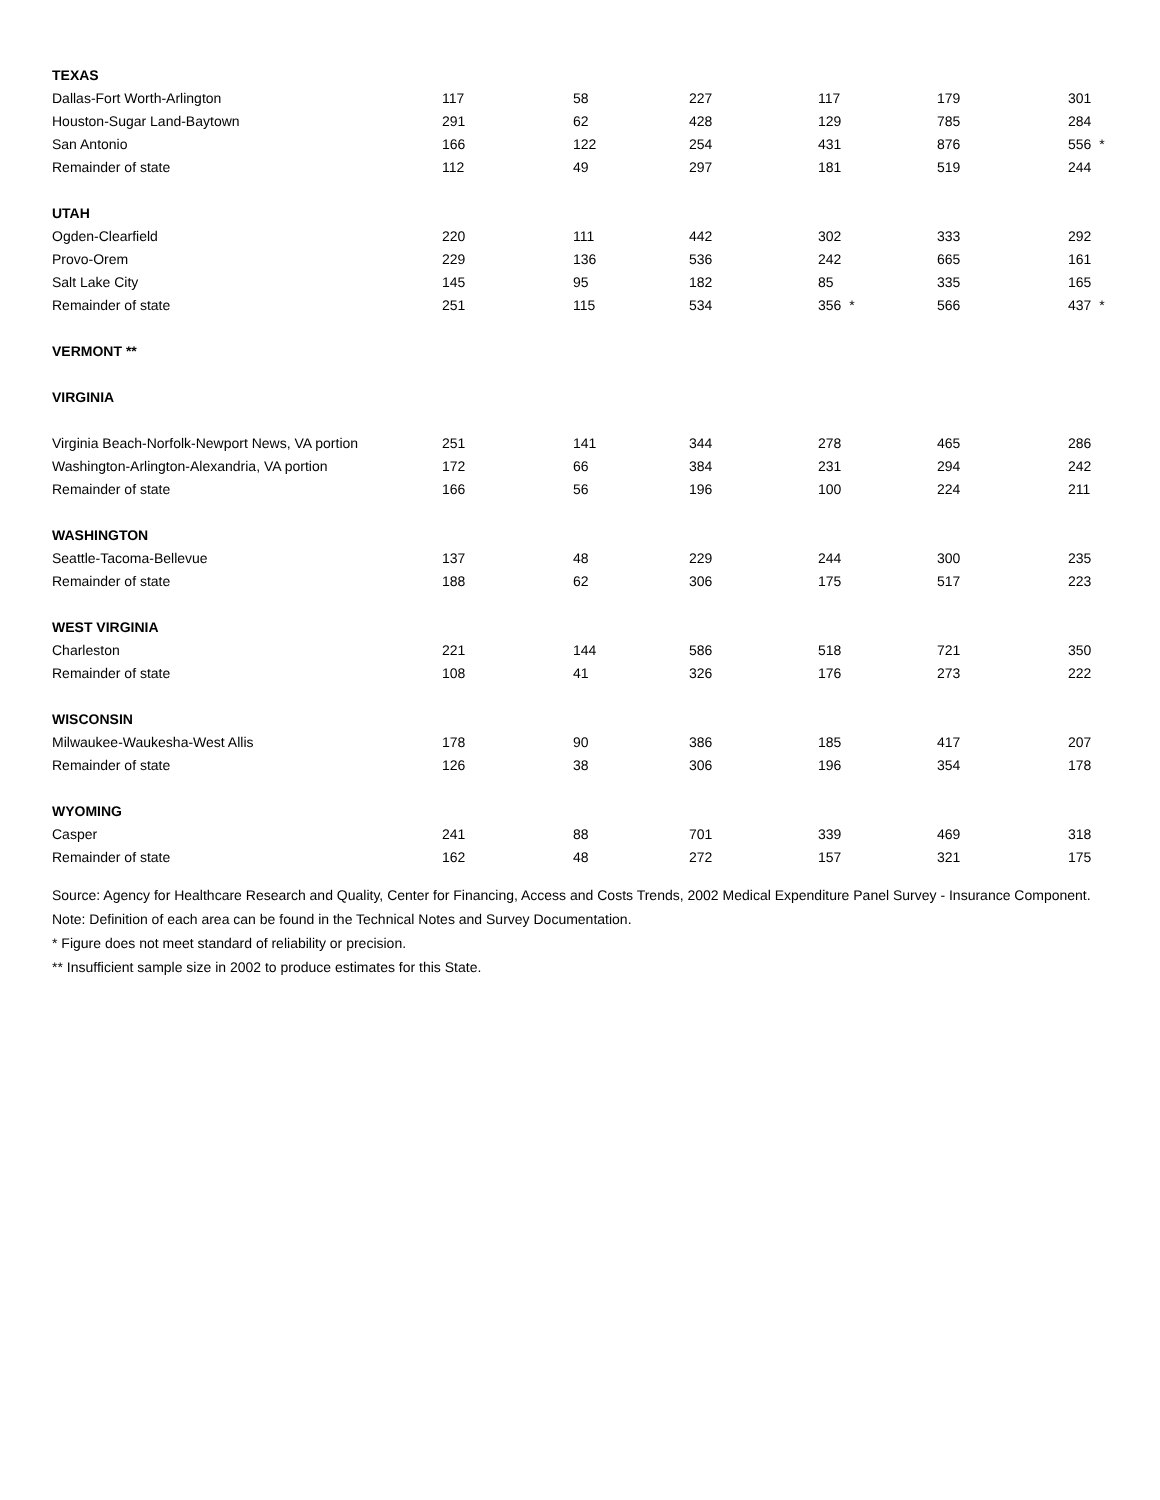| TEXAS | | | | | | |
| Dallas-Fort Worth-Arlington | 117 | 58 | 227 | 117 | 179 | 301 |
| Houston-Sugar Land-Baytown | 291 | 62 | 428 | 129 | 785 | 284 |
| San Antonio | 166 | 122 | 254 | 431 | 876 | 556 * |
| Remainder of state | 112 | 49 | 297 | 181 | 519 | 244 |
| UTAH | | | | | | |
| Ogden-Clearfield | 220 | 111 | 442 | 302 | 333 | 292 |
| Provo-Orem | 229 | 136 | 536 | 242 | 665 | 161 |
| Salt Lake City | 145 | 95 | 182 | 85 | 335 | 165 |
| Remainder of state | 251 | 115 | 534 | 356 * | 566 | 437 * |
| VERMONT ** | | | | | | |
| VIRGINIA | | | | | | |
| Virginia Beach-Norfolk-Newport News, VA portion | 251 | 141 | 344 | 278 | 465 | 286 |
| Washington-Arlington-Alexandria, VA portion | 172 | 66 | 384 | 231 | 294 | 242 |
| Remainder of state | 166 | 56 | 196 | 100 | 224 | 211 |
| WASHINGTON | | | | | | |
| Seattle-Tacoma-Bellevue | 137 | 48 | 229 | 244 | 300 | 235 |
| Remainder of state | 188 | 62 | 306 | 175 | 517 | 223 |
| WEST VIRGINIA | | | | | | |
| Charleston | 221 | 144 | 586 | 518 | 721 | 350 |
| Remainder of state | 108 | 41 | 326 | 176 | 273 | 222 |
| WISCONSIN | | | | | | |
| Milwaukee-Waukesha-West Allis | 178 | 90 | 386 | 185 | 417 | 207 |
| Remainder of state | 126 | 38 | 306 | 196 | 354 | 178 |
| WYOMING | | | | | | |
| Casper | 241 | 88 | 701 | 339 | 469 | 318 |
| Remainder of state | 162 | 48 | 272 | 157 | 321 | 175 |
Source: Agency for Healthcare Research and Quality, Center for Financing, Access and Costs Trends, 2002 Medical Expenditure Panel Survey - Insurance Component.
Note: Definition of each area can be found in the Technical Notes and Survey Documentation.
* Figure does not meet standard of reliability or precision.
** Insufficient sample size in 2002 to produce estimates for this State.